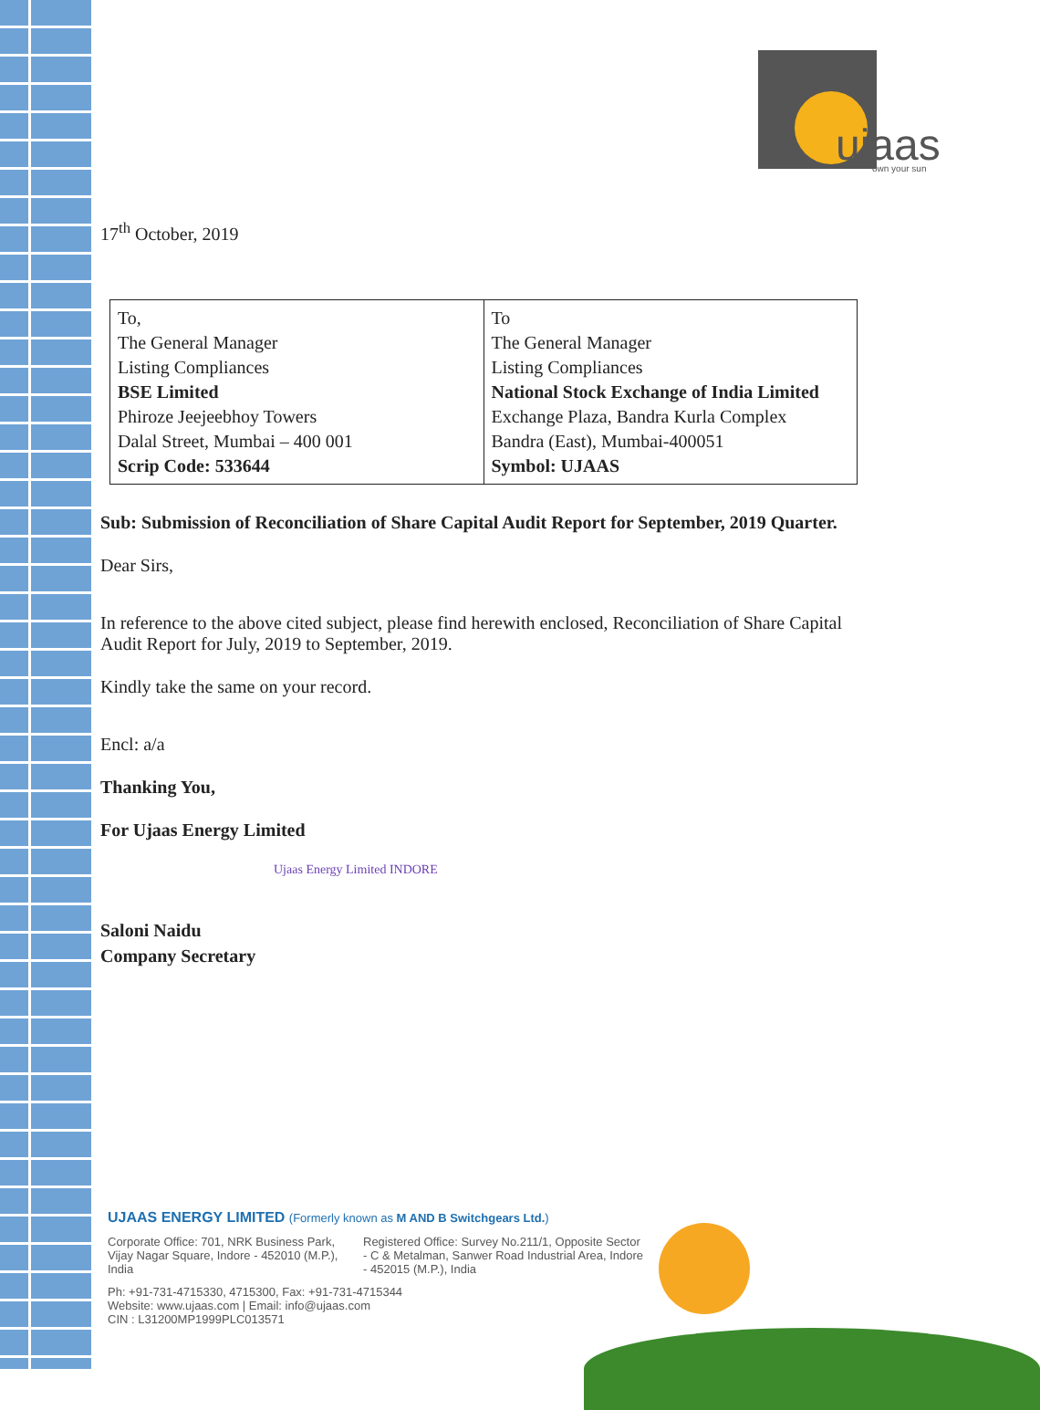ujaas
own your sun
17<sup>th</sup> October, 2019
| To, The General Manager Listing Compliances BSE Limited Phiroze Jeejeebhoy Towers Dalal Street, Mumbai – 400 001 Scrip Code: 533644 | To The General Manager Listing Compliances National Stock Exchange of India Limited Exchange Plaza, Bandra Kurla Complex Bandra (East), Mumbai-400051 Symbol: UJAAS |
Sub: Submission of Reconciliation of Share Capital Audit Report for September, 2019 Quarter.
Dear Sirs,
In reference to the above cited subject, please find herewith enclosed, Reconciliation of Share Capital Audit Report for July, 2019 to September, 2019.
Kindly take the same on your record.
Encl: a/a
Thanking You,
For Ujaas Energy Limited
Ujaas Energy Limited INDORE
Saloni Naidu
Company Secretary
UJAAS ENERGY LIMITED (Formerly known as M AND B Switchgears Ltd.)
Corporate Office: 701, NRK Business Park, Vijay Nagar Square, Indore - 452010 (M.P.), India
Registered Office: Survey No.211/1, Opposite Sector - C & Metalman, Sanwer Road Industrial Area, Indore - 452015 (M.P.), India
Ph: +91-731-4715330, 4715300, Fax: +91-731-4715344
Website: www.ujaas.com | Email: info@ujaas.com
CIN : L31200MP1999PLC013571